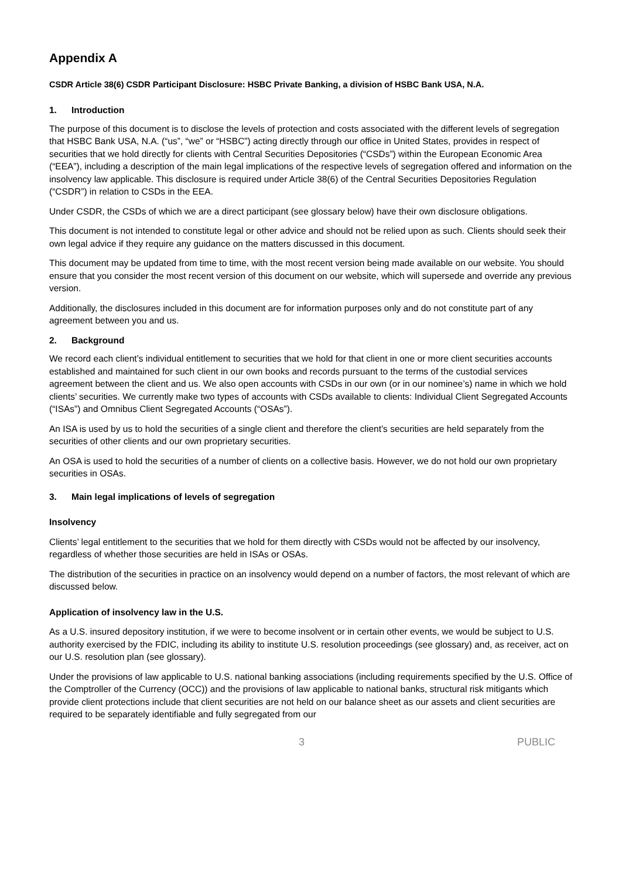Appendix A
CSDR Article 38(6) CSDR Participant Disclosure: HSBC Private Banking, a division of HSBC Bank USA, N.A.
1. Introduction
The purpose of this document is to disclose the levels of protection and costs associated with the different levels of segregation that HSBC Bank USA, N.A. (“us”, “we” or “HSBC”) acting directly through our office in United States, provides in respect of securities that we hold directly for clients with Central Securities Depositories (“CSDs”) within the European Economic Area (“EEA”), including a description of the main legal implications of the respective levels of segregation offered and information on the insolvency law applicable. This disclosure is required under Article 38(6) of the Central Securities Depositories Regulation (“CSDR”) in relation to CSDs in the EEA.
Under CSDR, the CSDs of which we are a direct participant (see glossary below) have their own disclosure obligations.
This document is not intended to constitute legal or other advice and should not be relied upon as such. Clients should seek their own legal advice if they require any guidance on the matters discussed in this document.
This document may be updated from time to time, with the most recent version being made available on our website. You should ensure that you consider the most recent version of this document on our website, which will supersede and override any previous version.
Additionally, the disclosures included in this document are for information purposes only and do not constitute part of any agreement between you and us.
2. Background
We record each client’s individual entitlement to securities that we hold for that client in one or more client securities accounts established and maintained for such client in our own books and records pursuant to the terms of the custodial services agreement between the client and us. We also open accounts with CSDs in our own (or in our nominee’s) name in which we hold clients’ securities. We currently make two types of accounts with CSDs available to clients: Individual Client Segregated Accounts (“ISAs”) and Omnibus Client Segregated Accounts (“OSAs”).
An ISA is used by us to hold the securities of a single client and therefore the client’s securities are held separately from the securities of other clients and our own proprietary securities.
An OSA is used to hold the securities of a number of clients on a collective basis. However, we do not hold our own proprietary securities in OSAs.
3. Main legal implications of levels of segregation
Insolvency
Clients’ legal entitlement to the securities that we hold for them directly with CSDs would not be affected by our insolvency, regardless of whether those securities are held in ISAs or OSAs.
The distribution of the securities in practice on an insolvency would depend on a number of factors, the most relevant of which are discussed below.
Application of insolvency law in the U.S.
As a U.S. insured depository institution, if we were to become insolvent or in certain other events, we would be subject to U.S. authority exercised by the FDIC, including its ability to institute U.S. resolution proceedings (see glossary) and, as receiver, act on our U.S. resolution plan (see glossary).
Under the provisions of law applicable to U.S. national banking associations (including requirements specified by the U.S. Office of the Comptroller of the Currency (OCC)) and the provisions of law applicable to national banks, structural risk mitigants which provide client protections include that client securities are not held on our balance sheet as our assets and client securities are required to be separately identifiable and fully segregated from our
3 PUBLIC